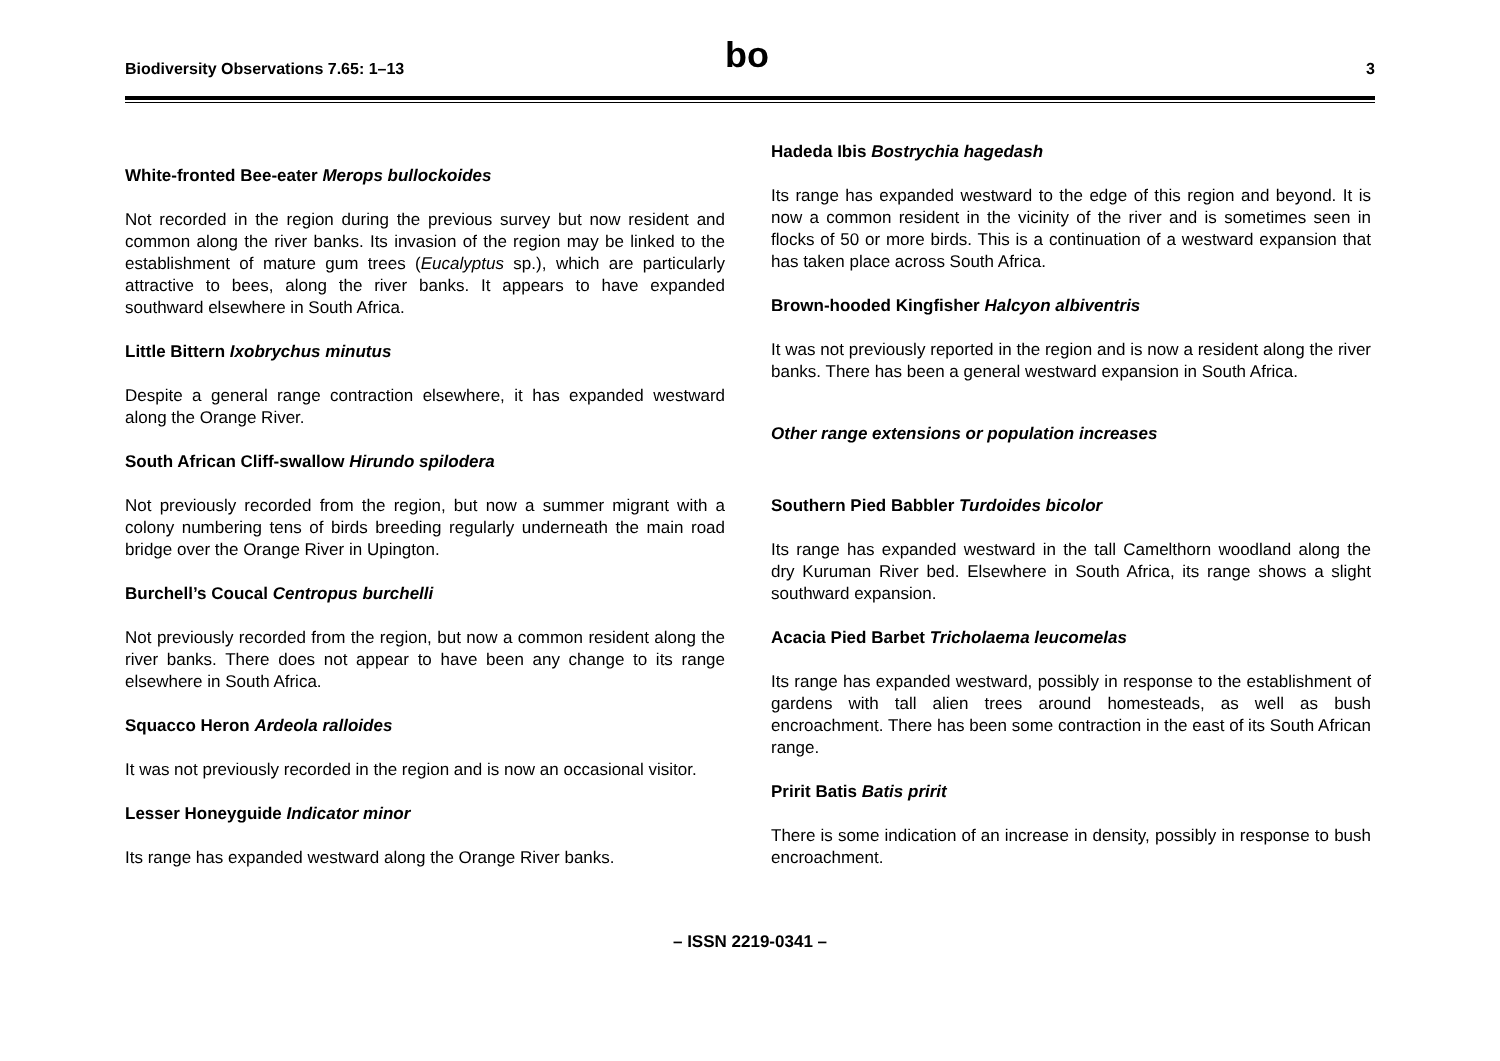Biodiversity Observations 7.65: 1–13 bo 3
White-fronted Bee-eater Merops bullockoides
Not recorded in the region during the previous survey but now resident and common along the river banks. Its invasion of the region may be linked to the establishment of mature gum trees (Eucalyptus sp.), which are particularly attractive to bees, along the river banks. It appears to have expanded southward elsewhere in South Africa.
Little Bittern Ixobrychus minutus
Despite a general range contraction elsewhere, it has expanded westward along the Orange River.
South African Cliff-swallow Hirundo spilodera
Not previously recorded from the region, but now a summer migrant with a colony numbering tens of birds breeding regularly underneath the main road bridge over the Orange River in Upington.
Burchell’s Coucal Centropus burchelli
Not previously recorded from the region, but now a common resident along the river banks. There does not appear to have been any change to its range elsewhere in South Africa.
Squacco Heron Ardeola ralloides
It was not previously recorded in the region and is now an occasional visitor.
Lesser Honeyguide Indicator minor
Its range has expanded westward along the Orange River banks.
Hadeda Ibis Bostrychia hagedash
Its range has expanded westward to the edge of this region and beyond. It is now a common resident in the vicinity of the river and is sometimes seen in flocks of 50 or more birds. This is a continuation of a westward expansion that has taken place across South Africa.
Brown-hooded Kingfisher Halcyon albiventris
It was not previously reported in the region and is now a resident along the river banks. There has been a general westward expansion in South Africa.
Other range extensions or population increases
Southern Pied Babbler Turdoides bicolor
Its range has expanded westward in the tall Camelthorn woodland along the dry Kuruman River bed. Elsewhere in South Africa, its range shows a slight southward expansion.
Acacia Pied Barbet Tricholaema leucomelas
Its range has expanded westward, possibly in response to the establishment of gardens with tall alien trees around homesteads, as well as bush encroachment. There has been some contraction in the east of its South African range.
Pririt Batis Batis pririt
There is some indication of an increase in density, possibly in response to bush encroachment.
– ISSN 2219-0341 –